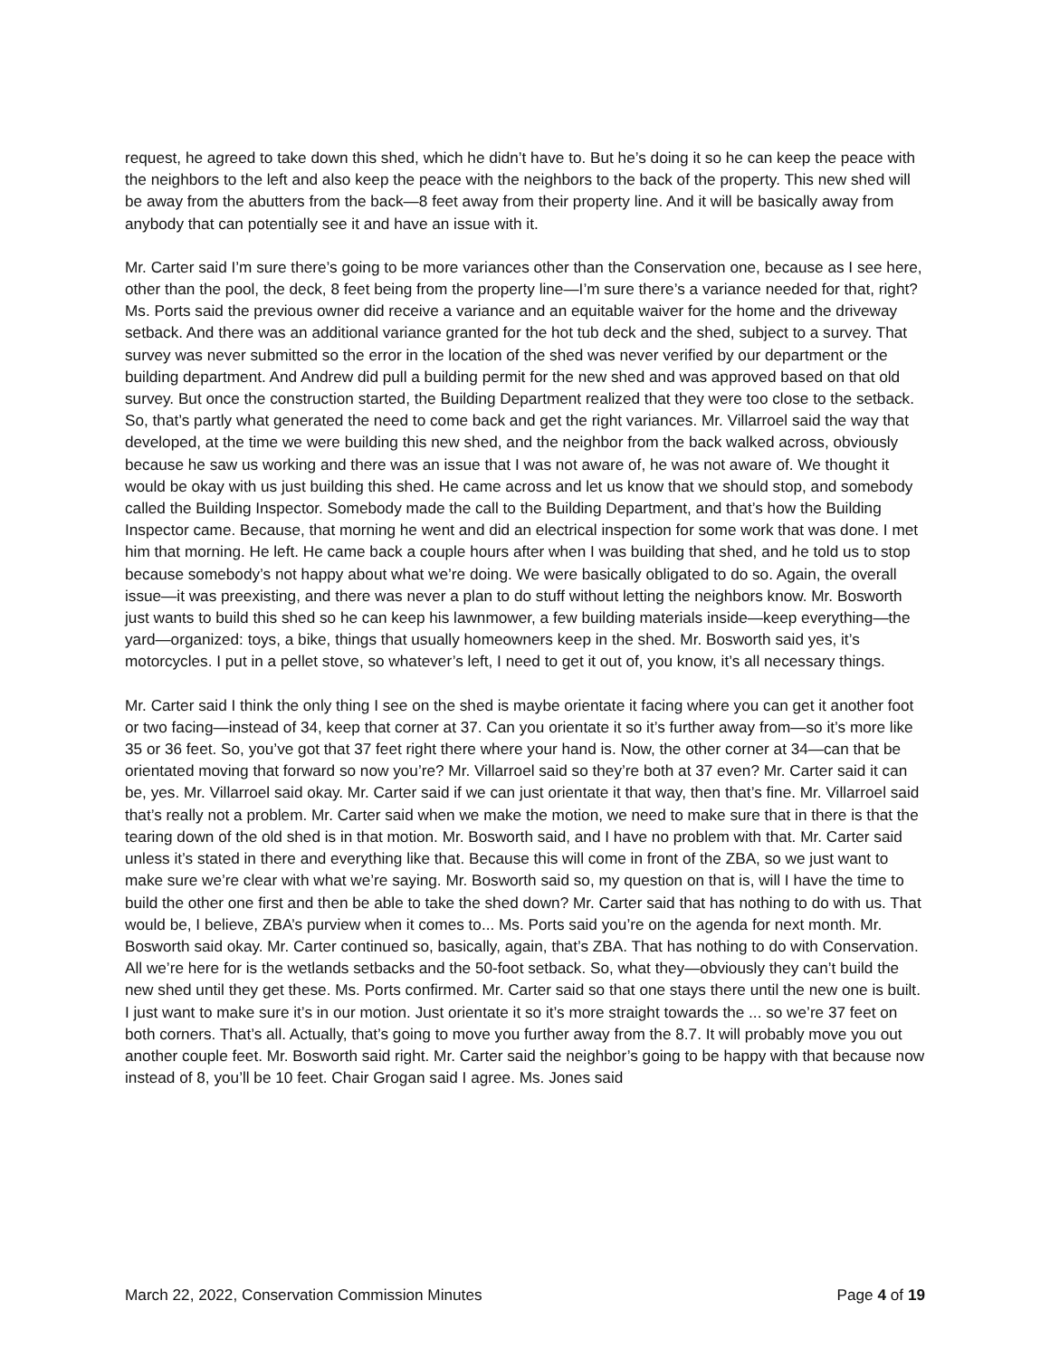request, he agreed to take down this shed, which he didn’t have to. But he’s doing it so he can keep the peace with the neighbors to the left and also keep the peace with the neighbors to the back of the property. This new shed will be away from the abutters from the back—8 feet away from their property line. And it will be basically away from anybody that can potentially see it and have an issue with it.
Mr. Carter said I’m sure there’s going to be more variances other than the Conservation one, because as I see here, other than the pool, the deck, 8 feet being from the property line—I’m sure there’s a variance needed for that, right? Ms. Ports said the previous owner did receive a variance and an equitable waiver for the home and the driveway setback. And there was an additional variance granted for the hot tub deck and the shed, subject to a survey. That survey was never submitted so the error in the location of the shed was never verified by our department or the building department. And Andrew did pull a building permit for the new shed and was approved based on that old survey. But once the construction started, the Building Department realized that they were too close to the setback. So, that’s partly what generated the need to come back and get the right variances. Mr. Villarroel said the way that developed, at the time we were building this new shed, and the neighbor from the back walked across, obviously because he saw us working and there was an issue that I was not aware of, he was not aware of. We thought it would be okay with us just building this shed. He came across and let us know that we should stop, and somebody called the Building Inspector. Somebody made the call to the Building Department, and that’s how the Building Inspector came. Because, that morning he went and did an electrical inspection for some work that was done. I met him that morning. He left. He came back a couple hours after when I was building that shed, and he told us to stop because somebody’s not happy about what we’re doing. We were basically obligated to do so. Again, the overall issue—it was preexisting, and there was never a plan to do stuff without letting the neighbors know. Mr. Bosworth just wants to build this shed so he can keep his lawnmower, a few building materials inside—keep everything—the yard—organized: toys, a bike, things that usually homeowners keep in the shed. Mr. Bosworth said yes, it’s motorcycles. I put in a pellet stove, so whatever’s left, I need to get it out of, you know, it’s all necessary things.
Mr. Carter said I think the only thing I see on the shed is maybe orientate it facing where you can get it another foot or two facing—instead of 34, keep that corner at 37. Can you orientate it so it’s further away from—so it’s more like 35 or 36 feet. So, you’ve got that 37 feet right there where your hand is. Now, the other corner at 34—can that be orientated moving that forward so now you’re? Mr. Villarroel said so they’re both at 37 even? Mr. Carter said it can be, yes. Mr. Villarroel said okay. Mr. Carter said if we can just orientate it that way, then that’s fine. Mr. Villarroel said that’s really not a problem. Mr. Carter said when we make the motion, we need to make sure that in there is that the tearing down of the old shed is in that motion. Mr. Bosworth said, and I have no problem with that. Mr. Carter said unless it’s stated in there and everything like that. Because this will come in front of the ZBA, so we just want to make sure we’re clear with what we’re saying. Mr. Bosworth said so, my question on that is, will I have the time to build the other one first and then be able to take the shed down? Mr. Carter said that has nothing to do with us. That would be, I believe, ZBA’s purview when it comes to... Ms. Ports said you’re on the agenda for next month. Mr. Bosworth said okay. Mr. Carter continued so, basically, again, that’s ZBA. That has nothing to do with Conservation. All we’re here for is the wetlands setbacks and the 50-foot setback. So, what they—obviously they can’t build the new shed until they get these. Ms. Ports confirmed. Mr. Carter said so that one stays there until the new one is built. I just want to make sure it’s in our motion. Just orientate it so it’s more straight towards the ... so we’re 37 feet on both corners. That’s all. Actually, that’s going to move you further away from the 8.7. It will probably move you out another couple feet. Mr. Bosworth said right. Mr. Carter said the neighbor’s going to be happy with that because now instead of 8, you’ll be 10 feet. Chair Grogan said I agree. Ms. Jones said
March 22, 2022, Conservation Commission Minutes Page 4 of 19